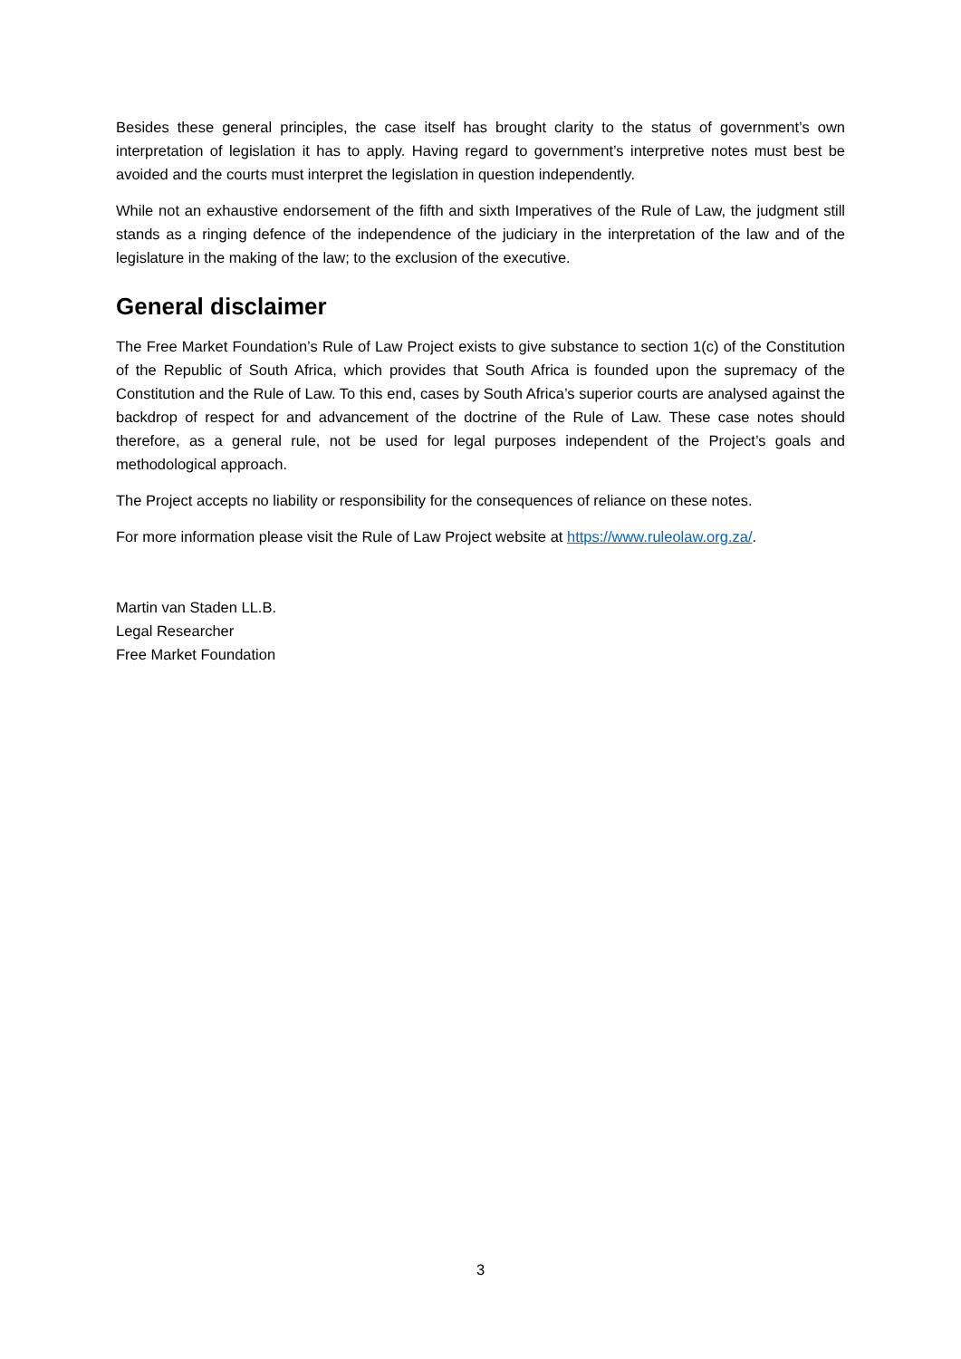Besides these general principles, the case itself has brought clarity to the status of government’s own interpretation of legislation it has to apply. Having regard to government’s interpretive notes must best be avoided and the courts must interpret the legislation in question independently.
While not an exhaustive endorsement of the fifth and sixth Imperatives of the Rule of Law, the judgment still stands as a ringing defence of the independence of the judiciary in the interpretation of the law and of the legislature in the making of the law; to the exclusion of the executive.
General disclaimer
The Free Market Foundation’s Rule of Law Project exists to give substance to section 1(c) of the Constitution of the Republic of South Africa, which provides that South Africa is founded upon the supremacy of the Constitution and the Rule of Law. To this end, cases by South Africa’s superior courts are analysed against the backdrop of respect for and advancement of the doctrine of the Rule of Law. These case notes should therefore, as a general rule, not be used for legal purposes independent of the Project’s goals and methodological approach.
The Project accepts no liability or responsibility for the consequences of reliance on these notes.
For more information please visit the Rule of Law Project website at https://www.ruleolaw.org.za/.
Martin van Staden LL.B.
Legal Researcher
Free Market Foundation
3